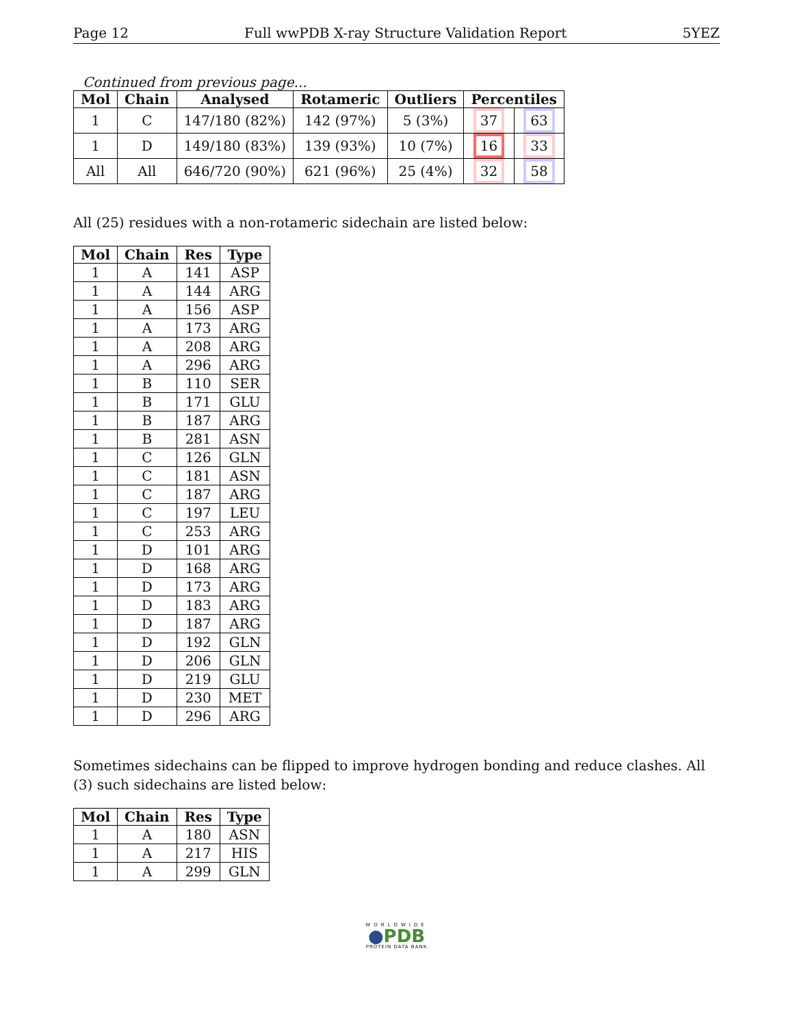Page 12 Full wwPDB X-ray Structure Validation Report 5YEZ
Continued from previous page...
| Mol | Chain | Analysed | Rotameric | Outliers | Percentiles | |
| --- | --- | --- | --- | --- | --- | --- |
| 1 | C | 147/180 (82%) | 142 (97%) | 5 (3%) | 37 | 63 |
| 1 | D | 149/180 (83%) | 139 (93%) | 10 (7%) | 16 | 33 |
| All | All | 646/720 (90%) | 621 (96%) | 25 (4%) | 32 | 58 |
All (25) residues with a non-rotameric sidechain are listed below:
| Mol | Chain | Res | Type |
| --- | --- | --- | --- |
| 1 | A | 141 | ASP |
| 1 | A | 144 | ARG |
| 1 | A | 156 | ASP |
| 1 | A | 173 | ARG |
| 1 | A | 208 | ARG |
| 1 | A | 296 | ARG |
| 1 | B | 110 | SER |
| 1 | B | 171 | GLU |
| 1 | B | 187 | ARG |
| 1 | B | 281 | ASN |
| 1 | C | 126 | GLN |
| 1 | C | 181 | ASN |
| 1 | C | 187 | ARG |
| 1 | C | 197 | LEU |
| 1 | C | 253 | ARG |
| 1 | D | 101 | ARG |
| 1 | D | 168 | ARG |
| 1 | D | 173 | ARG |
| 1 | D | 183 | ARG |
| 1 | D | 187 | ARG |
| 1 | D | 192 | GLN |
| 1 | D | 206 | GLN |
| 1 | D | 219 | GLU |
| 1 | D | 230 | MET |
| 1 | D | 296 | ARG |
Sometimes sidechains can be flipped to improve hydrogen bonding and reduce clashes. All (3) such sidechains are listed below:
| Mol | Chain | Res | Type |
| --- | --- | --- | --- |
| 1 | A | 180 | ASN |
| 1 | A | 217 | HIS |
| 1 | A | 299 | GLN |
WORLDWIDE
●PDB
PROTEIN DATA BANK